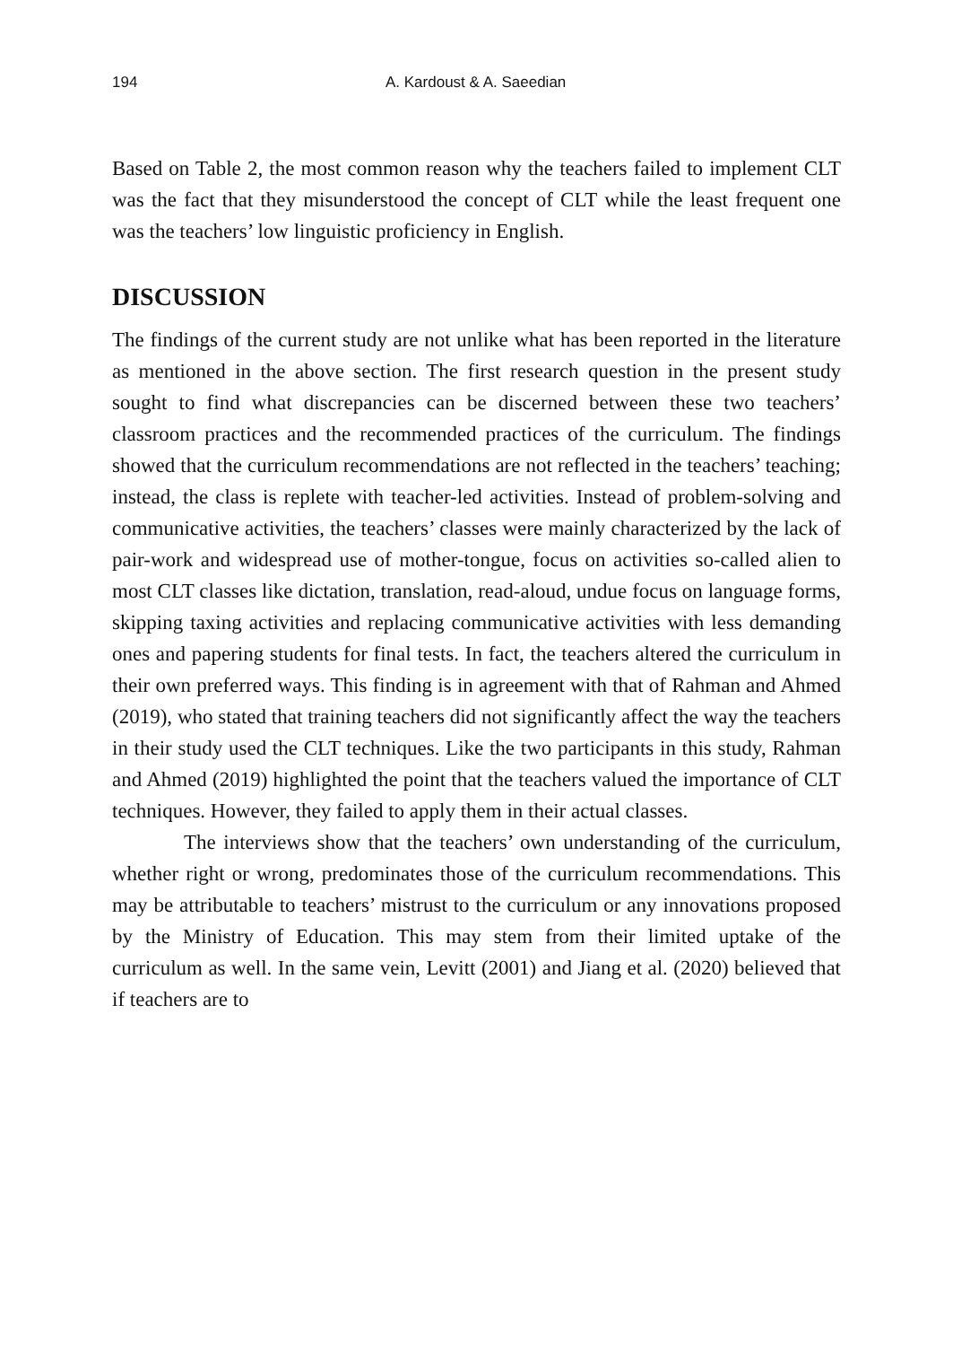194 A. Kardoust & A. Saeedian
Based on Table 2, the most common reason why the teachers failed to implement CLT was the fact that they misunderstood the concept of CLT while the least frequent one was the teachers’ low linguistic proficiency in English.
DISCUSSION
The findings of the current study are not unlike what has been reported in the literature as mentioned in the above section. The first research question in the present study sought to find what discrepancies can be discerned between these two teachers’ classroom practices and the recommended practices of the curriculum. The findings showed that the curriculum recommendations are not reflected in the teachers’ teaching; instead, the class is replete with teacher-led activities. Instead of problem-solving and communicative activities, the teachers’ classes were mainly characterized by the lack of pair-work and widespread use of mother-tongue, focus on activities so-called alien to most CLT classes like dictation, translation, read-aloud, undue focus on language forms, skipping taxing activities and replacing communicative activities with less demanding ones and papering students for final tests. In fact, the teachers altered the curriculum in their own preferred ways. This finding is in agreement with that of Rahman and Ahmed (2019), who stated that training teachers did not significantly affect the way the teachers in their study used the CLT techniques. Like the two participants in this study, Rahman and Ahmed (2019) highlighted the point that the teachers valued the importance of CLT techniques. However, they failed to apply them in their actual classes.
The interviews show that the teachers’ own understanding of the curriculum, whether right or wrong, predominates those of the curriculum recommendations. This may be attributable to teachers’ mistrust to the curriculum or any innovations proposed by the Ministry of Education. This may stem from their limited uptake of the curriculum as well. In the same vein, Levitt (2001) and Jiang et al. (2020) believed that if teachers are to